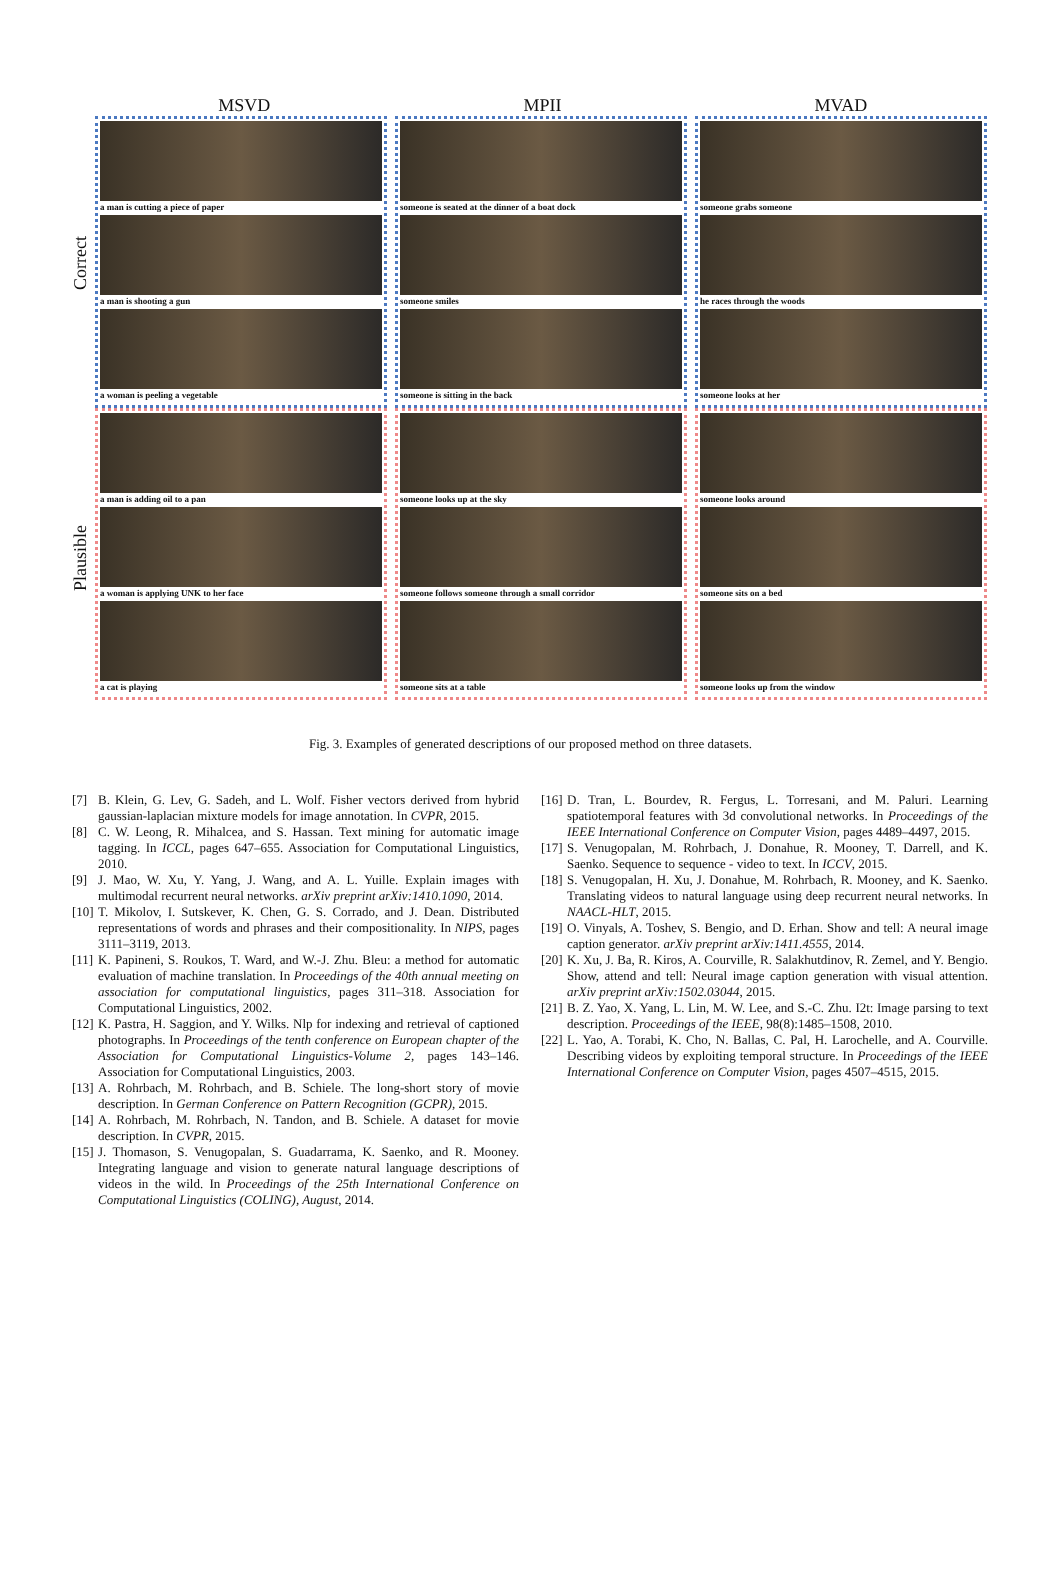MSVD MPII MVAD
Correct
Plausible
a man is cutting a piece of paper
a man is shooting a gun
a woman is peeling a vegetable
someone is seated at the dinner of a boat dock
someone smiles
someone is sitting in the back
someone grabs someone
he races through the woods
someone looks at her
a man is adding oil to a pan
a woman is applying UNK to her face
a cat is playing
someone looks up at the sky
someone follows someone through a small corridor
someone sits at a table
someone looks around
someone sits on a bed
someone looks up from the window
Fig. 3. Examples of generated descriptions of our proposed method on three datasets.
[7] B. Klein, G. Lev, G. Sadeh, and L. Wolf. Fisher vectors derived from hybrid gaussian-laplacian mixture models for image annotation. In CVPR, 2015.
[8] C. W. Leong, R. Mihalcea, and S. Hassan. Text mining for automatic image tagging. In ICCL, pages 647–655. Association for Computational Linguistics, 2010.
[9] J. Mao, W. Xu, Y. Yang, J. Wang, and A. L. Yuille. Explain images with multimodal recurrent neural networks. arXiv preprint arXiv:1410.1090, 2014.
[10]
T. Mikolov, I. Sutskever, K. Chen, G. S. Corrado, and J. Dean. Distributed representations of words and phrases and their compositionality. In NIPS, pages 3111–3119, 2013.
[11]
K. Papineni, S. Roukos, T. Ward, and W.-J. Zhu. Bleu: a method for automatic evaluation of machine translation. In Proceedings of the 40th annual meeting on association for computational linguistics, pages 311–318. Association for Computational Linguistics, 2002.
[12]
K. Pastra, H. Saggion, and Y. Wilks. Nlp for indexing and retrieval of captioned photographs. In Proceedings of the tenth conference on European chapter of the Association for Computational Linguistics-Volume 2, pages 143–146. Association for Computational Linguistics, 2003.
[13]
A. Rohrbach, M. Rohrbach, and B. Schiele. The long-short story of movie description. In German Conference on Pattern Recognition (GCPR), 2015.
[14]
A. Rohrbach, M. Rohrbach, N. Tandon, and B. Schiele. A dataset for movie description. In CVPR, 2015.
[15]
J. Thomason, S. Venugopalan, S. Guadarrama, K. Saenko, and R. Mooney. Integrating language and vision to generate natural language descriptions of videos in the wild. In Proceedings of the 25th International Conference on Computational Linguistics (COLING), August, 2014.
[16]
D. Tran, L. Bourdev, R. Fergus, L. Torresani, and M. Paluri. Learning spatiotemporal features with 3d convolutional networks. In Proceedings of the IEEE International Conference on Computer Vision, pages 4489–4497, 2015.
[17]
S. Venugopalan, M. Rohrbach, J. Donahue, R. Mooney, T. Darrell, and K. Saenko. Sequence to sequence - video to text. In ICCV, 2015.
[18]
S. Venugopalan, H. Xu, J. Donahue, M. Rohrbach, R. Mooney, and K. Saenko. Translating videos to natural language using deep recurrent neural networks. In NAACL-HLT, 2015.
[19]
O. Vinyals, A. Toshev, S. Bengio, and D. Erhan. Show and tell: A neural image caption generator. arXiv preprint arXiv:1411.4555, 2014.
[20]
K. Xu, J. Ba, R. Kiros, A. Courville, R. Salakhutdinov, R. Zemel, and Y. Bengio. Show, attend and tell: Neural image caption generation with visual attention. arXiv preprint arXiv:1502.03044, 2015.
[21]
B. Z. Yao, X. Yang, L. Lin, M. W. Lee, and S.-C. Zhu. I2t: Image parsing to text description. Proceedings of the IEEE, 98(8):1485–1508, 2010.
[22]
L. Yao, A. Torabi, K. Cho, N. Ballas, C. Pal, H. Larochelle, and A. Courville. Describing videos by exploiting temporal structure. In Proceedings of the IEEE International Conference on Computer Vision, pages 4507–4515, 2015.